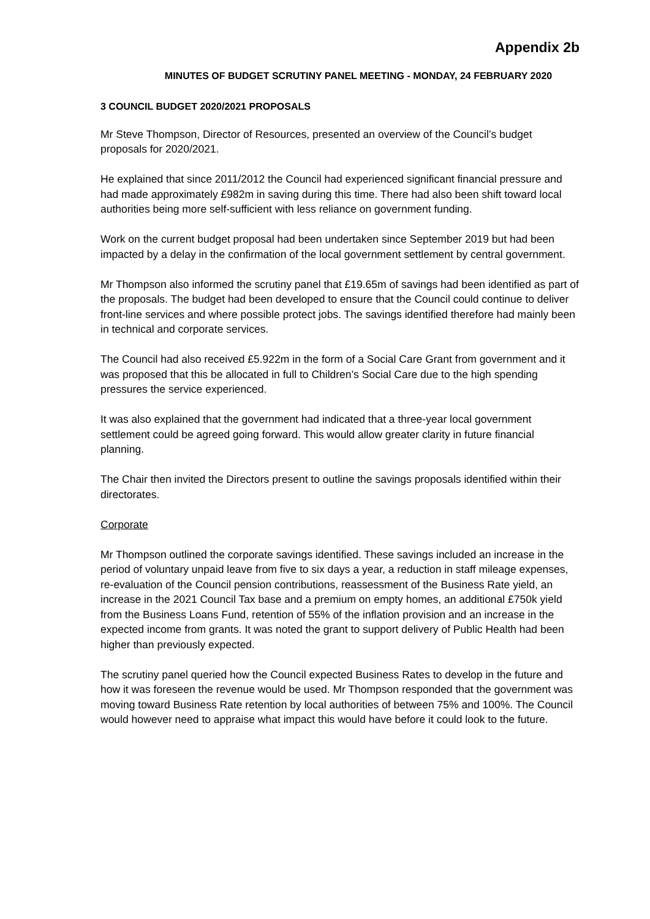Appendix 2b
MINUTES OF BUDGET SCRUTINY PANEL MEETING - MONDAY, 24 FEBRUARY 2020
3 COUNCIL BUDGET 2020/2021 PROPOSALS
Mr Steve Thompson, Director of Resources, presented an overview of the Council’s budget proposals for 2020/2021.
He explained that since 2011/2012 the Council had experienced significant financial pressure and had made approximately £982m in saving during this time. There had also been shift toward local authorities being more self-sufficient with less reliance on government funding.
Work on the current budget proposal had been undertaken since September 2019 but had been impacted by a delay in the confirmation of the local government settlement by central government.
Mr Thompson also informed the scrutiny panel that £19.65m of savings had been identified as part of the proposals. The budget had been developed to ensure that the Council could continue to deliver front-line services and where possible protect jobs. The savings identified therefore had mainly been in technical and corporate services.
The Council had also received £5.922m in the form of a Social Care Grant from government and it was proposed that this be allocated in full to Children’s Social Care due to the high spending pressures the service experienced.
It was also explained that the government had indicated that a three-year local government settlement could be agreed going forward. This would allow greater clarity in future financial planning.
The Chair then invited the Directors present to outline the savings proposals identified within their directorates.
Corporate
Mr Thompson outlined the corporate savings identified. These savings included an increase in the period of voluntary unpaid leave from five to six days a year, a reduction in staff mileage expenses, re-evaluation of the Council pension contributions, reassessment of the Business Rate yield, an increase in the 2021 Council Tax base and a premium on empty homes, an additional £750k yield from the Business Loans Fund, retention of 55% of the inflation provision and an increase in the expected income from grants. It was noted the grant to support delivery of Public Health had been higher than previously expected.
The scrutiny panel queried how the Council expected Business Rates to develop in the future and how it was foreseen the revenue would be used. Mr Thompson responded that the government was moving toward Business Rate retention by local authorities of between 75% and 100%. The Council would however need to appraise what impact this would have before it could look to the future.